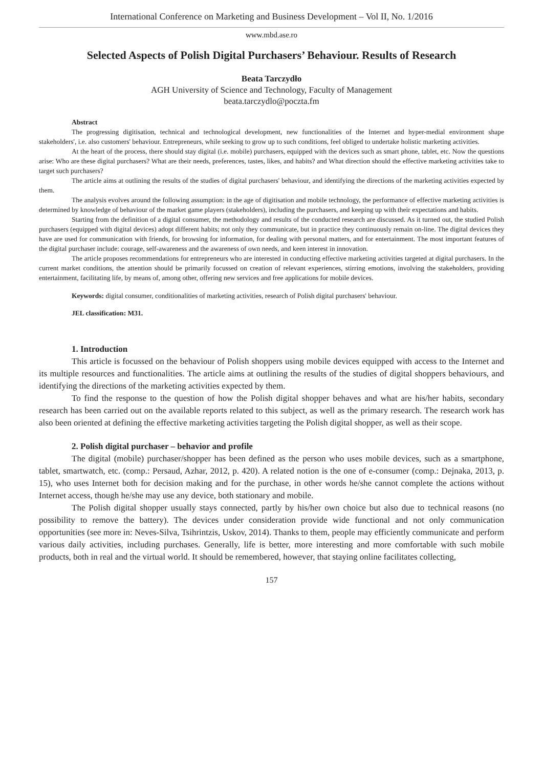International Conference on Marketing and Business Development – Vol II, No. 1/2016
www.mbd.ase.ro
Selected Aspects of Polish Digital Purchasers’ Behaviour. Results of Research
Beata Tarczydło
AGH University of Science and Technology, Faculty of Management
beata.tarczydlo@poczta.fm
Abstract
The progressing digitisation, technical and technological development, new functionalities of the Internet and hyper-medial environment shape stakeholders', i.e. also customers' behaviour. Entrepreneurs, while seeking to grow up to such conditions, feel obliged to undertake holistic marketing activities.
At the heart of the process, there should stay digital (i.e. mobile) purchasers, equipped with the devices such as smart phone, tablet, etc. Now the questions arise: Who are these digital purchasers? What are their needs, preferences, tastes, likes, and habits? and What direction should the effective marketing activities take to target such purchasers?
The article aims at outlining the results of the studies of digital purchasers' behaviour, and identifying the directions of the marketing activities expected by them.
The analysis evolves around the following assumption: in the age of digitisation and mobile technology, the performance of effective marketing activities is determined by knowledge of behaviour of the market game players (stakeholders), including the purchasers, and keeping up with their expectations and habits.
Starting from the definition of a digital consumer, the methodology and results of the conducted research are discussed. As it turned out, the studied Polish purchasers (equipped with digital devices) adopt different habits; not only they communicate, but in practice they continuously remain on-line. The digital devices they have are used for communication with friends, for browsing for information, for dealing with personal matters, and for entertainment. The most important features of the digital purchaser include: courage, self-awareness and the awareness of own needs, and keen interest in innovation.
The article proposes recommendations for entrepreneurs who are interested in conducting effective marketing activities targeted at digital purchasers. In the current market conditions, the attention should be primarily focussed on creation of relevant experiences, stirring emotions, involving the stakeholders, providing entertainment, facilitating life, by means of, among other, offering new services and free applications for mobile devices.
Keywords: digital consumer, conditionalities of marketing activities, research of Polish digital purchasers' behaviour.
JEL classification: M31.
1. Introduction
This article is focussed on the behaviour of Polish shoppers using mobile devices equipped with access to the Internet and its multiple resources and functionalities. The article aims at outlining the results of the studies of digital shoppers behaviours, and identifying the directions of the marketing activities expected by them.
To find the response to the question of how the Polish digital shopper behaves and what are his/her habits, secondary research has been carried out on the available reports related to this subject, as well as the primary research. The research work has also been oriented at defining the effective marketing activities targeting the Polish digital shopper, as well as their scope.
2. Polish digital purchaser – behavior and profile
The digital (mobile) purchaser/shopper has been defined as the person who uses mobile devices, such as a smartphone, tablet, smartwatch, etc. (comp.: Persaud, Azhar, 2012, p. 420). A related notion is the one of e-consumer (comp.: Dejnaka, 2013, p. 15), who uses Internet both for decision making and for the purchase, in other words he/she cannot complete the actions without Internet access, though he/she may use any device, both stationary and mobile.
The Polish digital shopper usually stays connected, partly by his/her own choice but also due to technical reasons (no possibility to remove the battery). The devices under consideration provide wide functional and not only communication opportunities (see more in: Neves-Silva, Tsihrintzis, Uskov, 2014). Thanks to them, people may efficiently communicate and perform various daily activities, including purchases. Generally, life is better, more interesting and more comfortable with such mobile products, both in real and the virtual world. It should be remembered, however, that staying online facilitates collecting,
157